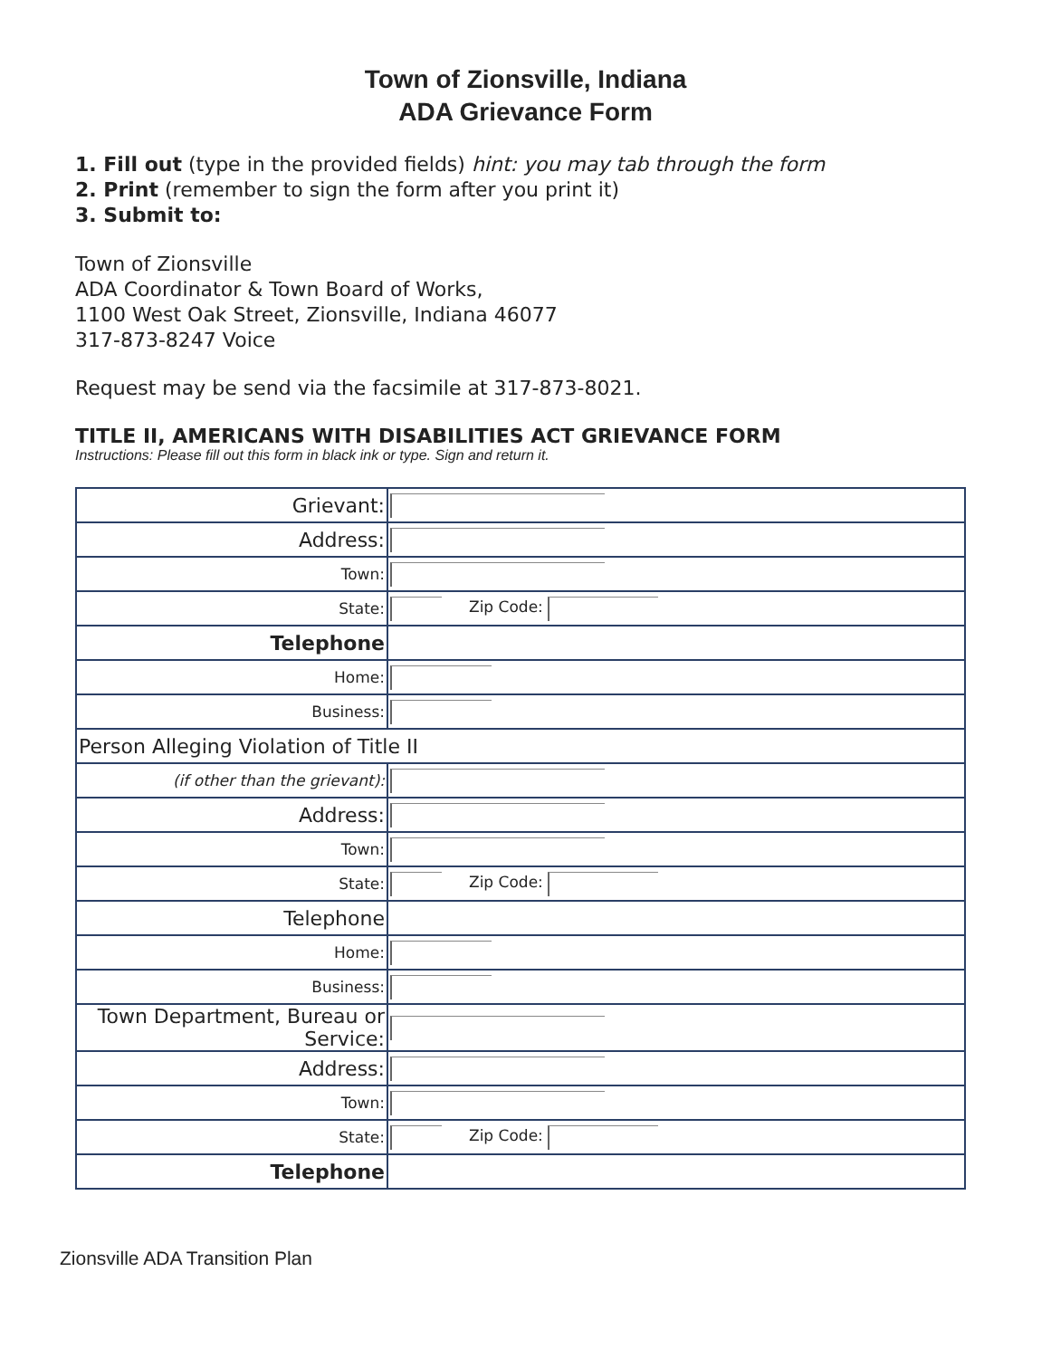Town of Zionsville, Indiana
ADA Grievance Form
1. Fill out (type in the provided fields) hint: you may tab through the form
2. Print (remember to sign the form after you print it)
3. Submit to:
Town of Zionsville
ADA Coordinator & Town Board of Works,
1100 West Oak Street, Zionsville, Indiana 46077
317-873-8247 Voice
Request may be send via the facsimile at 317-873-8021.
TITLE II, AMERICANS WITH DISABILITIES ACT GRIEVANCE FORM
Instructions: Please fill out this form in black ink or type. Sign and return it.
| Grievant: | |
| Address: | |
| Town: | |
| State: | Zip Code: |
| Telephone | |
| Home: | |
| Business: | |
| Person Alleging Violation of Title II | |
| (if other than the grievant): | |
| Address: | |
| Town: | |
| State: | Zip Code: |
| Telephone | |
| Home: | |
| Business: | |
| Town Department, Bureau or Service: | |
| Address: | |
| Town: | |
| State: | Zip Code: |
| Telephone | |
Zionsville ADA Transition Plan